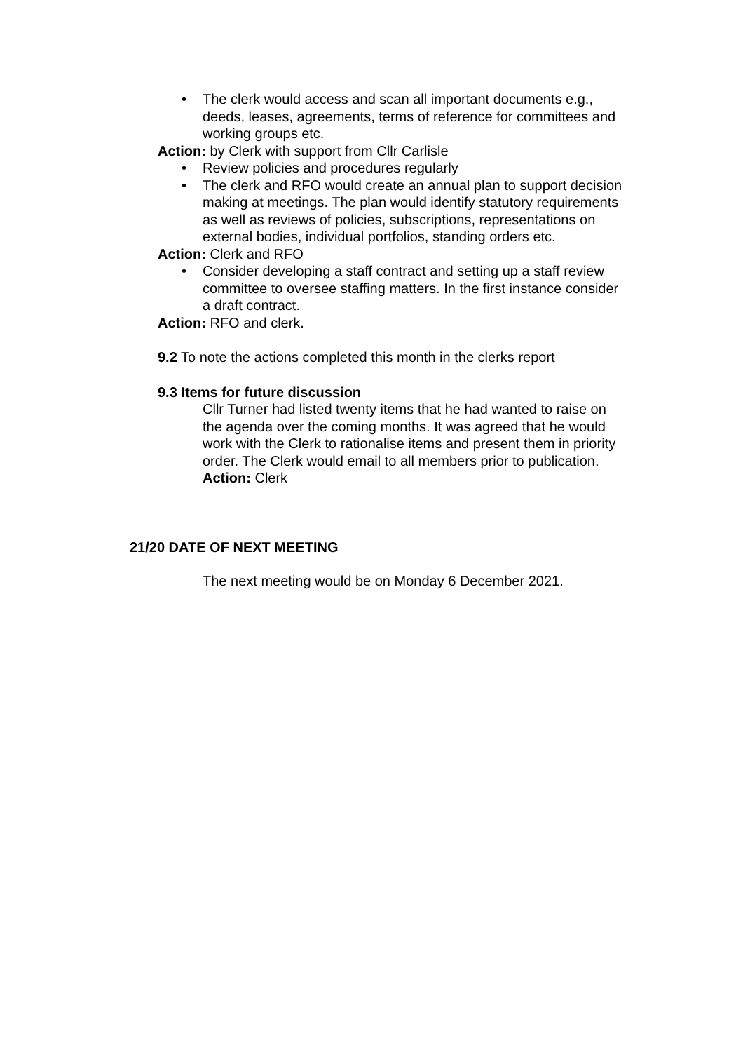• The clerk would access and scan all important documents e.g., deeds, leases, agreements, terms of reference for committees and working groups etc.
Action: by Clerk with support from Cllr Carlisle
• Review policies and procedures regularly
• The clerk and RFO would create an annual plan to support decision making at meetings. The plan would identify statutory requirements as well as reviews of policies, subscriptions, representations on external bodies, individual portfolios, standing orders etc.
Action: Clerk and RFO
• Consider developing a staff contract and setting up a staff review committee to oversee staffing matters. In the first instance consider a draft contract.
Action: RFO and clerk.
9.2 To note the actions completed this month in the clerks report
9.3 Items for future discussion
Cllr Turner had listed twenty items that he had wanted to raise on the agenda over the coming months. It was agreed that he would work with the Clerk to rationalise items and present them in priority order. The Clerk would email to all members prior to publication. Action: Clerk
21/20 DATE OF NEXT MEETING
The next meeting would be on Monday 6 December 2021.